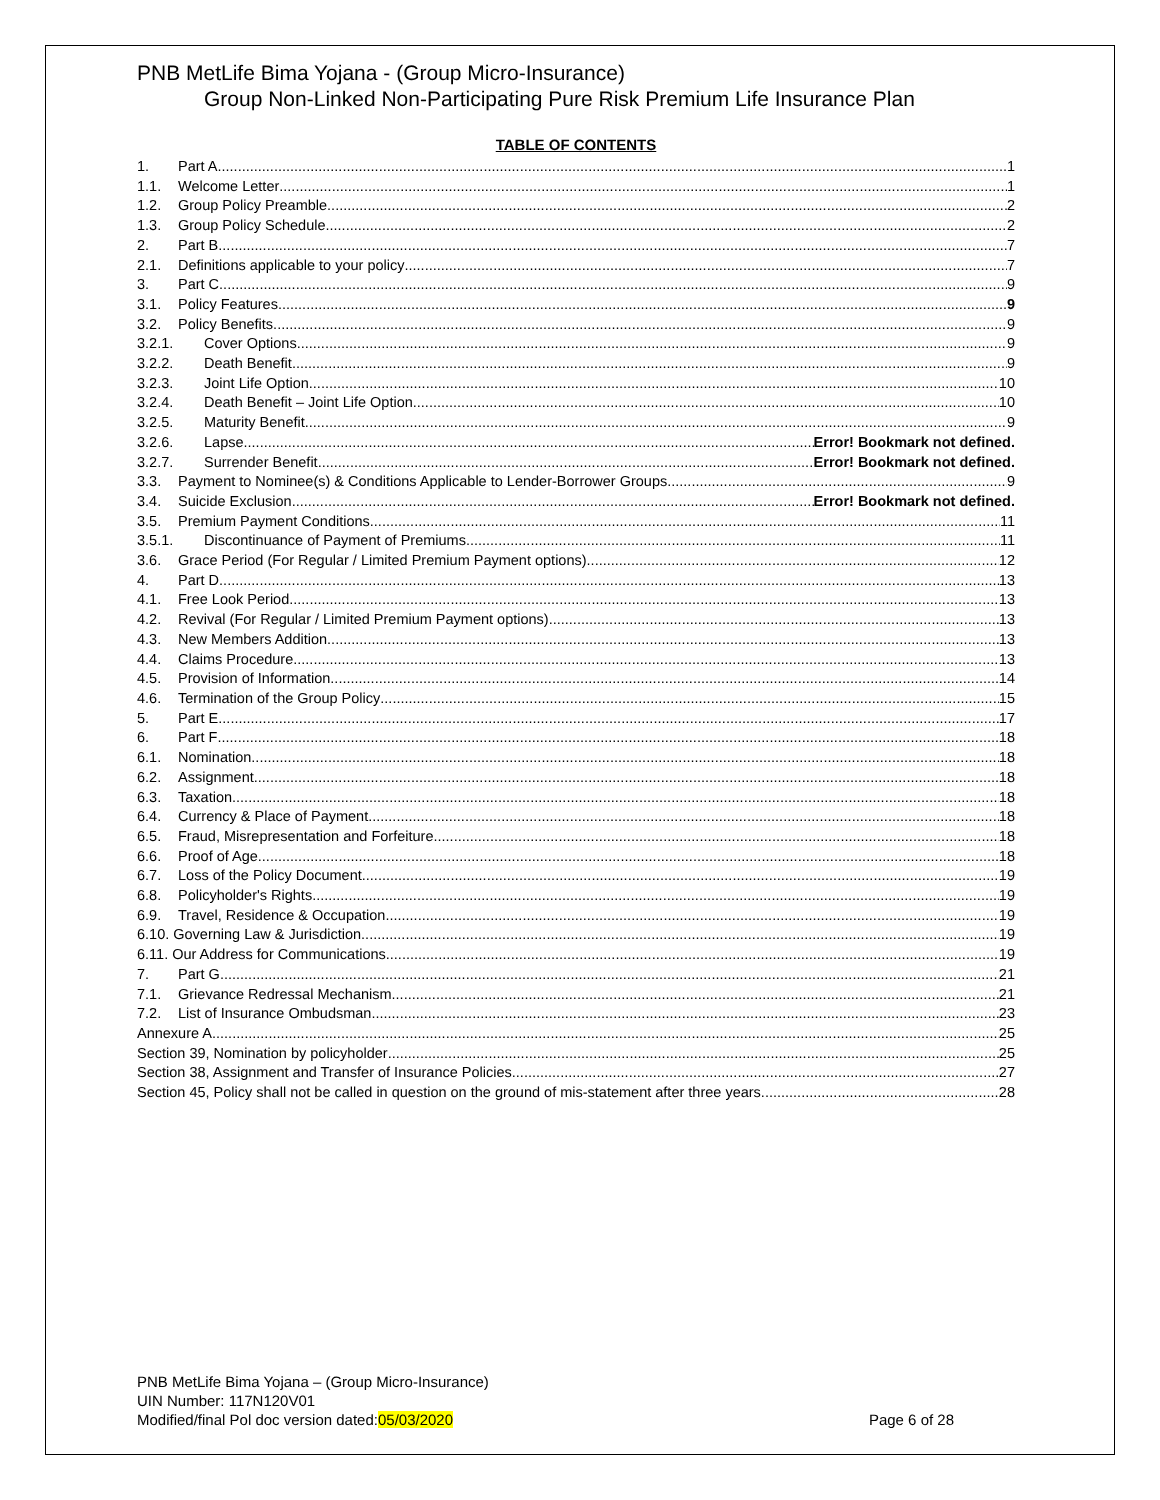PNB MetLife Bima Yojana - (Group Micro-Insurance)
Group Non-Linked Non-Participating Pure Risk Premium Life Insurance Plan
TABLE OF CONTENTS
1. Part A 1
1.1. Welcome Letter 1
1.2. Group Policy Preamble 2
1.3. Group Policy Schedule 2
2. Part B 7
2.1. Definitions applicable to your policy 7
3. Part C 9
3.1. Policy Features 9
3.2. Policy Benefits 9
3.2.1. Cover Options 9
3.2.2. Death Benefit 9
3.2.3. Joint Life Option 10
3.2.4. Death Benefit – Joint Life Option 10
3.2.5. Maturity Benefit 9
3.2.6. Lapse Error! Bookmark not defined.
3.2.7. Surrender Benefit Error! Bookmark not defined.
3.3. Payment to Nominee(s) & Conditions Applicable to Lender-Borrower Groups 9
3.4. Suicide Exclusion Error! Bookmark not defined.
3.5. Premium Payment Conditions 11
3.5.1. Discontinuance of Payment of Premiums 11
3.6. Grace Period (For Regular / Limited Premium Payment options) 12
4. Part D 13
4.1. Free Look Period 13
4.2. Revival (For Regular / Limited Premium Payment options) 13
4.3. New Members Addition 13
4.4. Claims Procedure 13
4.5. Provision of Information 14
4.6. Termination of the Group Policy 15
5. Part E 17
6. Part F 18
6.1. Nomination 18
6.2. Assignment 18
6.3. Taxation 18
6.4. Currency & Place of Payment 18
6.5. Fraud, Misrepresentation and Forfeiture 18
6.6. Proof of Age 18
6.7. Loss of the Policy Document 19
6.8. Policyholder's Rights 19
6.9. Travel, Residence & Occupation 19
6.10. Governing Law & Jurisdiction 19
6.11. Our Address for Communications 19
7. Part G 21
7.1. Grievance Redressal Mechanism 21
7.2. List of Insurance Ombudsman 23
Annexure A 25
Section 39, Nomination by policyholder 25
Section 38, Assignment and Transfer of Insurance Policies 27
Section 45, Policy shall not be called in question on the ground of mis-statement after three years 28
PNB MetLife Bima Yojana – (Group Micro-Insurance)
UIN Number: 117N120V01
Modified/final Pol doc version dated:05/03/2020
Page 6 of 28